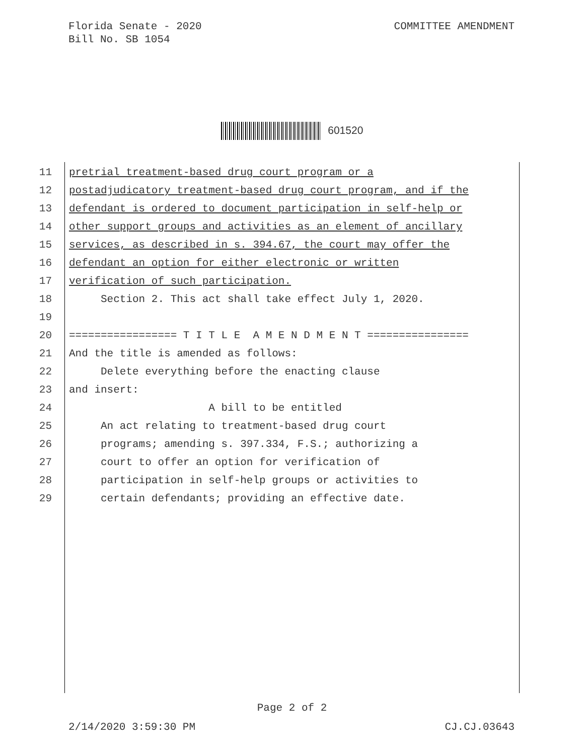Florida Senate - 2020
Bill No. SB 1054
COMMITTEE AMENDMENT
601520
11 pretrial treatment-based drug court program or a
12 postadjudicatory treatment-based drug court program, and if the
13 defendant is ordered to document participation in self-help or
14 other support groups and activities as an element of ancillary
15 services, as described in s. 394.67, the court may offer the
16 defendant an option for either electronic or written
17 verification of such participation.
18 Section 2. This act shall take effect July 1, 2020.
19
20 ================= T I T L E A M E N D M E N T ================
21 And the title is amended as follows:
22 Delete everything before the enacting clause
23 and insert:
24 A bill to be entitled
25 An act relating to treatment-based drug court
26 programs; amending s. 397.334, F.S.; authorizing a
27 court to offer an option for verification of
28 participation in self-help groups or activities to
29 certain defendants; providing an effective date.
Page 2 of 2
2/14/2020 3:59:30 PM CJ.CJ.03643